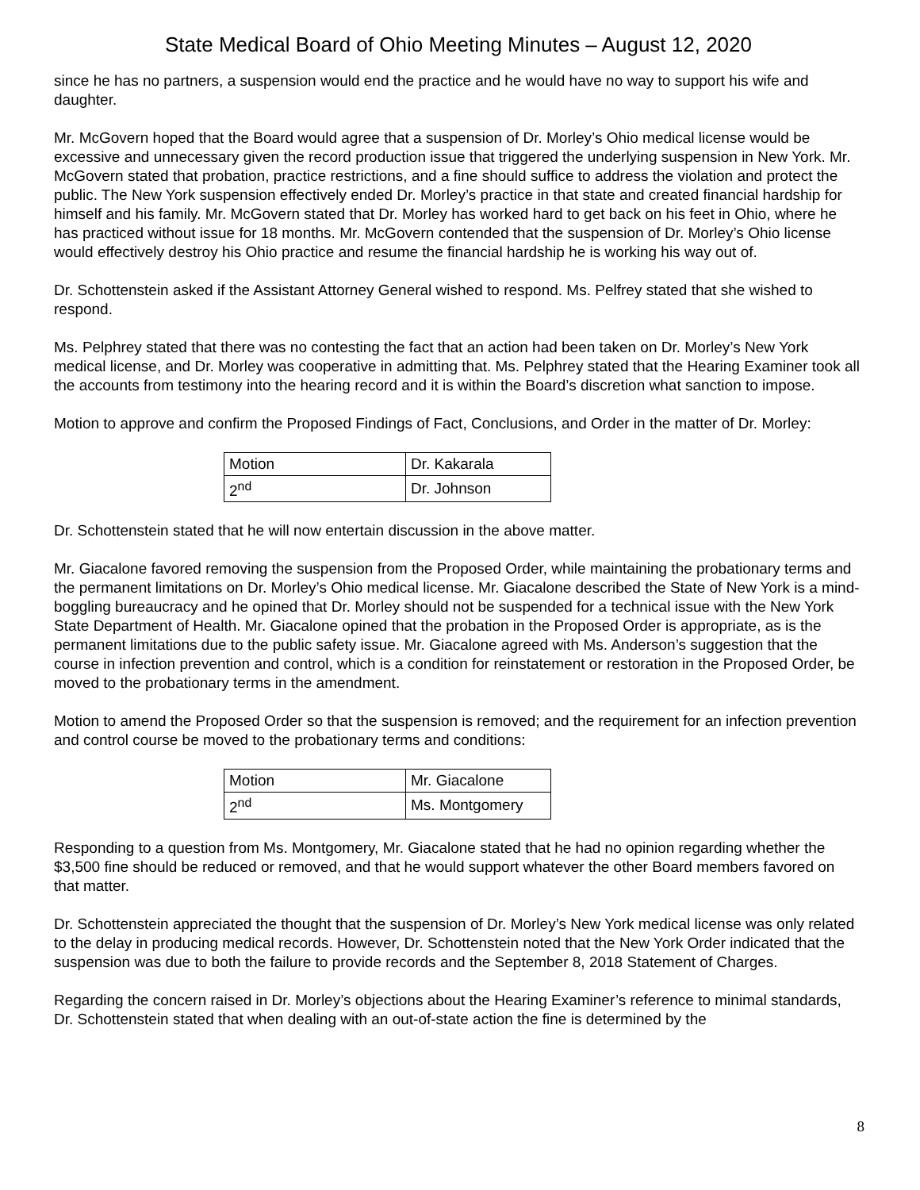State Medical Board of Ohio Meeting Minutes – August 12, 2020
since he has no partners, a suspension would end the practice and he would have no way to support his wife and daughter.
Mr. McGovern hoped that the Board would agree that a suspension of Dr. Morley’s Ohio medical license would be excessive and unnecessary given the record production issue that triggered the underlying suspension in New York. Mr. McGovern stated that probation, practice restrictions, and a fine should suffice to address the violation and protect the public. The New York suspension effectively ended Dr. Morley’s practice in that state and created financial hardship for himself and his family. Mr. McGovern stated that Dr. Morley has worked hard to get back on his feet in Ohio, where he has practiced without issue for 18 months. Mr. McGovern contended that the suspension of Dr. Morley’s Ohio license would effectively destroy his Ohio practice and resume the financial hardship he is working his way out of.
Dr. Schottenstein asked if the Assistant Attorney General wished to respond. Ms. Pelfrey stated that she wished to respond.
Ms. Pelphrey stated that there was no contesting the fact that an action had been taken on Dr. Morley’s New York medical license, and Dr. Morley was cooperative in admitting that. Ms. Pelphrey stated that the Hearing Examiner took all the accounts from testimony into the hearing record and it is within the Board’s discretion what sanction to impose.
Motion to approve and confirm the Proposed Findings of Fact, Conclusions, and Order in the matter of Dr. Morley:
| Motion | Dr. Kakarala |
| 2<sup>nd</sup> | Dr. Johnson |
Dr. Schottenstein stated that he will now entertain discussion in the above matter.
Mr. Giacalone favored removing the suspension from the Proposed Order, while maintaining the probationary terms and the permanent limitations on Dr. Morley’s Ohio medical license. Mr. Giacalone described the State of New York is a mind-boggling bureaucracy and he opined that Dr. Morley should not be suspended for a technical issue with the New York State Department of Health. Mr. Giacalone opined that the probation in the Proposed Order is appropriate, as is the permanent limitations due to the public safety issue. Mr. Giacalone agreed with Ms. Anderson’s suggestion that the course in infection prevention and control, which is a condition for reinstatement or restoration in the Proposed Order, be moved to the probationary terms in the amendment.
Motion to amend the Proposed Order so that the suspension is removed; and the requirement for an infection prevention and control course be moved to the probationary terms and conditions:
| Motion | Mr. Giacalone |
| 2<sup>nd</sup> | Ms. Montgomery |
Responding to a question from Ms. Montgomery, Mr. Giacalone stated that he had no opinion regarding whether the $3,500 fine should be reduced or removed, and that he would support whatever the other Board members favored on that matter.
Dr. Schottenstein appreciated the thought that the suspension of Dr. Morley’s New York medical license was only related to the delay in producing medical records. However, Dr. Schottenstein noted that the New York Order indicated that the suspension was due to both the failure to provide records and the September 8, 2018 Statement of Charges.
Regarding the concern raised in Dr. Morley’s objections about the Hearing Examiner’s reference to minimal standards, Dr. Schottenstein stated that when dealing with an out-of-state action the fine is determined by the
8